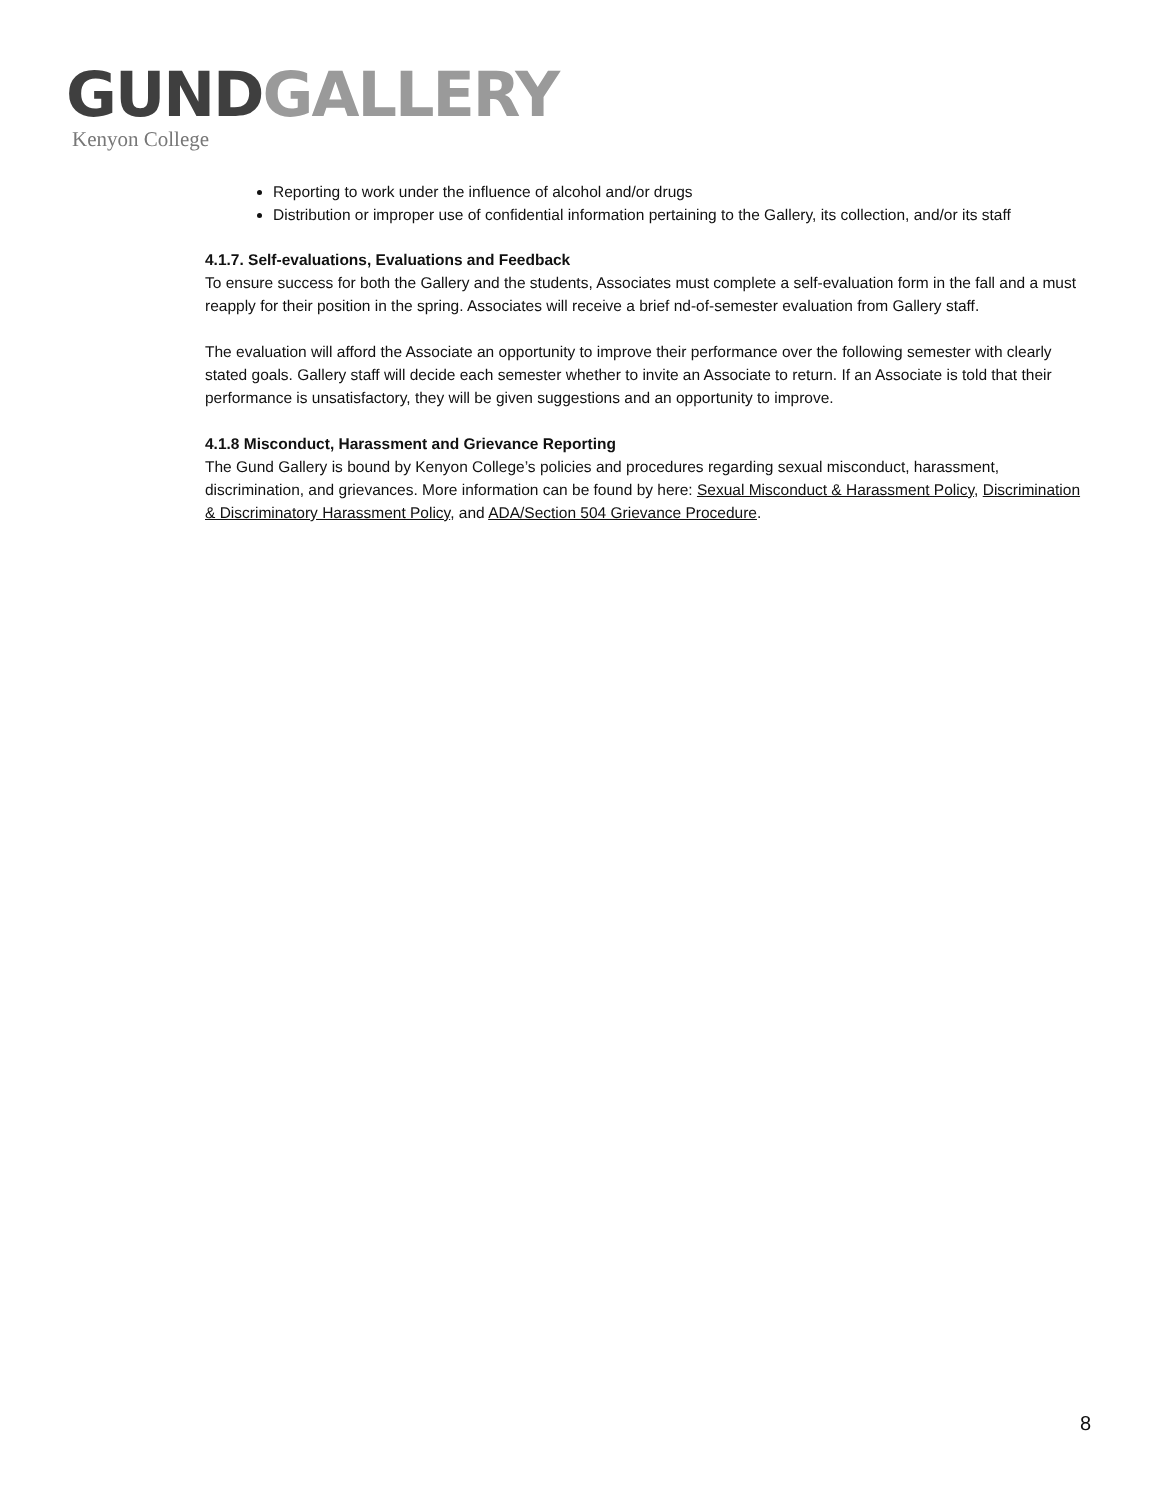GUND GALLERY
Kenyon College
Reporting to work under the influence of alcohol and/or drugs
Distribution or improper use of confidential information pertaining to the Gallery, its collection, and/or its staff
4.1.7. Self-evaluations, Evaluations and Feedback
To ensure success for both the Gallery and the students, Associates must complete a self-evaluation form in the fall and a must reapply for their position in the spring. Associates will receive a brief nd-of-semester evaluation from Gallery staff.
The evaluation will afford the Associate an opportunity to improve their performance over the following semester with clearly stated goals. Gallery staff will decide each semester whether to invite an Associate to return. If an Associate is told that their performance is unsatisfactory, they will be given suggestions and an opportunity to improve.
4.1.8 Misconduct, Harassment and Grievance Reporting
The Gund Gallery is bound by Kenyon College’s policies and procedures regarding sexual misconduct, harassment, discrimination, and grievances. More information can be found by here: Sexual Misconduct & Harassment Policy, Discrimination & Discriminatory Harassment Policy, and ADA/Section 504 Grievance Procedure.
8